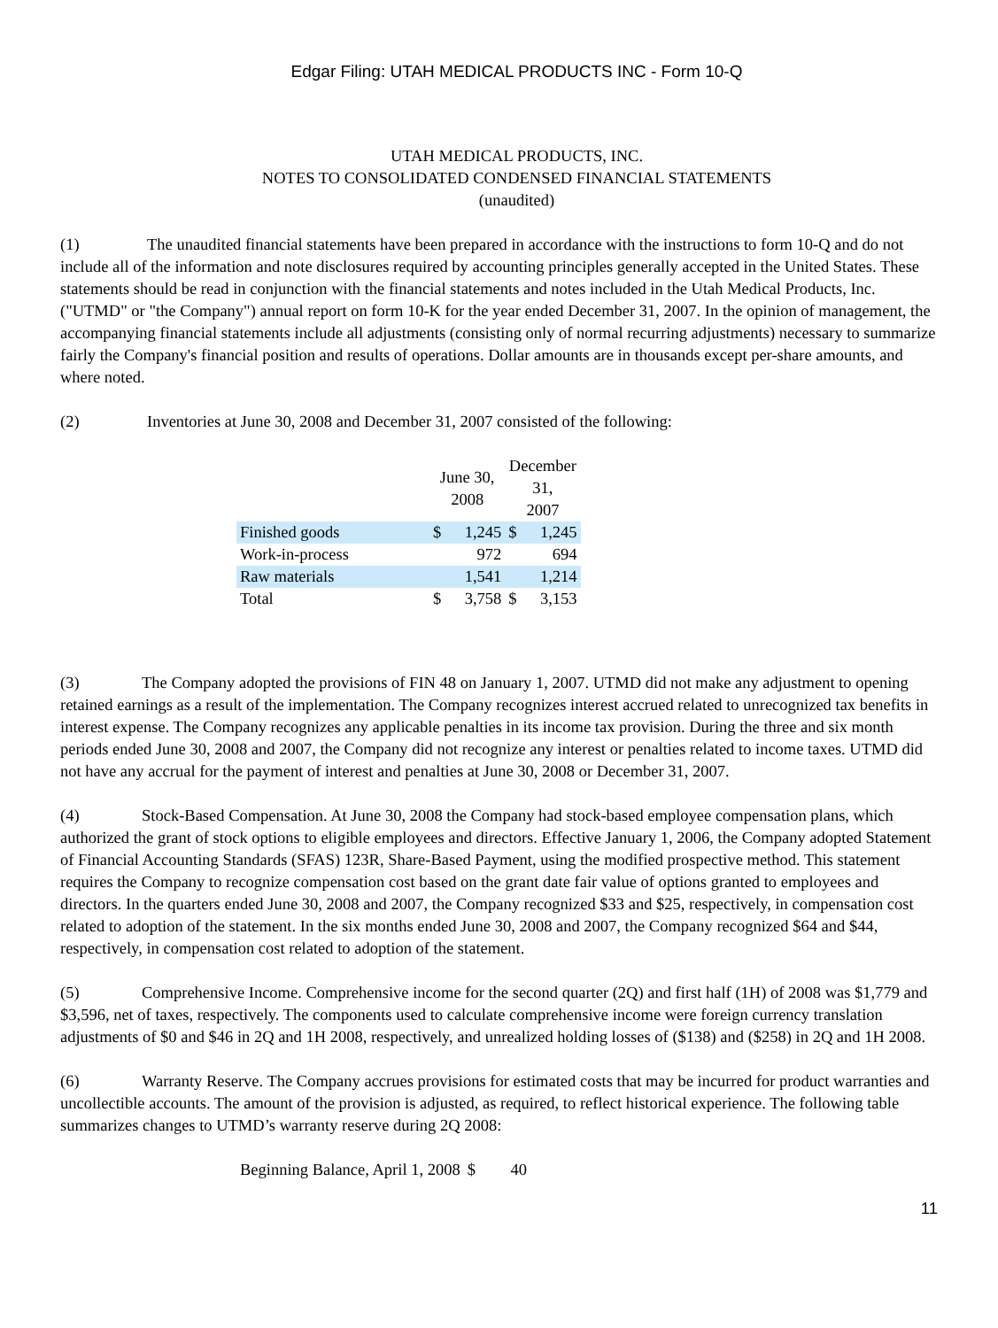Edgar Filing: UTAH MEDICAL PRODUCTS INC - Form 10-Q
UTAH MEDICAL PRODUCTS, INC.
NOTES TO CONSOLIDATED CONDENSED FINANCIAL STATEMENTS
(unaudited)
(1) The unaudited financial statements have been prepared in accordance with the instructions to form 10-Q and do not include all of the information and note disclosures required by accounting principles generally accepted in the United States. These statements should be read in conjunction with the financial statements and notes included in the Utah Medical Products, Inc. ("UTMD" or "the Company") annual report on form 10-K for the year ended December 31, 2007. In the opinion of management, the accompanying financial statements include all adjustments (consisting only of normal recurring adjustments) necessary to summarize fairly the Company's financial position and results of operations. Dollar amounts are in thousands except per-share amounts, and where noted.
(2) Inventories at June 30, 2008 and December 31, 2007 consisted of the following:
| | June 30, 2008 | | December 31, 2007 | |
| Finished goods | $ | 1,245 | $ | 1,245 |
| Work-in-process | | 972 | | 694 |
| Raw materials | | 1,541 | | 1,214 |
| Total | $ | 3,758 | $ | 3,153 |
(3) The Company adopted the provisions of FIN 48 on January 1, 2007. UTMD did not make any adjustment to opening retained earnings as a result of the implementation. The Company recognizes interest accrued related to unrecognized tax benefits in interest expense. The Company recognizes any applicable penalties in its income tax provision. During the three and six month periods ended June 30, 2008 and 2007, the Company did not recognize any interest or penalties related to income taxes. UTMD did not have any accrual for the payment of interest and penalties at June 30, 2008 or December 31, 2007.
(4) Stock-Based Compensation. At June 30, 2008 the Company had stock-based employee compensation plans, which authorized the grant of stock options to eligible employees and directors. Effective January 1, 2006, the Company adopted Statement of Financial Accounting Standards (SFAS) 123R, Share-Based Payment, using the modified prospective method. This statement requires the Company to recognize compensation cost based on the grant date fair value of options granted to employees and directors. In the quarters ended June 30, 2008 and 2007, the Company recognized $33 and $25, respectively, in compensation cost related to adoption of the statement. In the six months ended June 30, 2008 and 2007, the Company recognized $64 and $44, respectively, in compensation cost related to adoption of the statement.
(5) Comprehensive Income. Comprehensive income for the second quarter (2Q) and first half (1H) of 2008 was $1,779 and $3,596, net of taxes, respectively. The components used to calculate comprehensive income were foreign currency translation adjustments of $0 and $46 in 2Q and 1H 2008, respectively, and unrealized holding losses of ($138) and ($258) in 2Q and 1H 2008.
(6) Warranty Reserve. The Company accrues provisions for estimated costs that may be incurred for product warranties and uncollectible accounts. The amount of the provision is adjusted, as required, to reflect historical experience. The following table summarizes changes to UTMD’s warranty reserve during 2Q 2008:
| Beginning Balance, April 1, 2008 | $ | 40 |
11